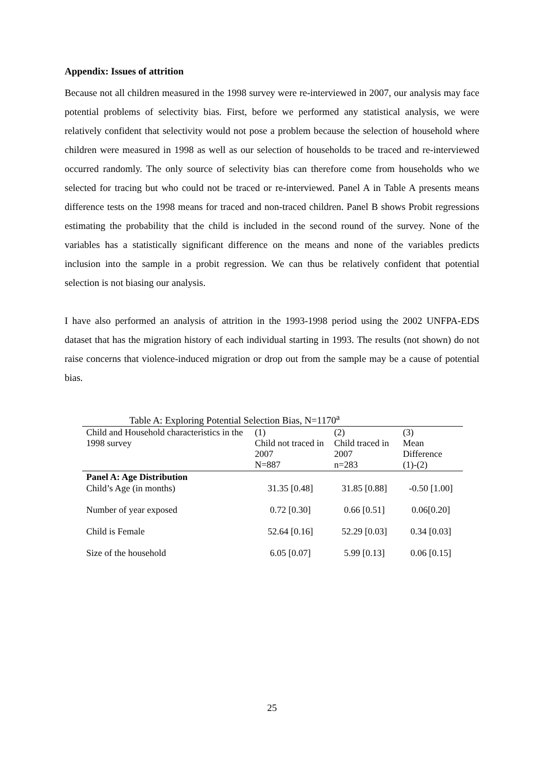Appendix: Issues of attrition
Because not all children measured in the 1998 survey were re-interviewed in 2007, our analysis may face potential problems of selectivity bias. First, before we performed any statistical analysis, we were relatively confident that selectivity would not pose a problem because the selection of household where children were measured in 1998 as well as our selection of households to be traced and re-interviewed occurred randomly. The only source of selectivity bias can therefore come from households who we selected for tracing but who could not be traced or re-interviewed. Panel A in Table A presents means difference tests on the 1998 means for traced and non-traced children. Panel B shows Probit regressions estimating the probability that the child is included in the second round of the survey. None of the variables has a statistically significant difference on the means and none of the variables predicts inclusion into the sample in a probit regression. We can thus be relatively confident that potential selection is not biasing our analysis.
I have also performed an analysis of attrition in the 1993-1998 period using the 2002 UNFPA-EDS dataset that has the migration history of each individual starting in 1993. The results (not shown) do not raise concerns that violence-induced migration or drop out from the sample may be a cause of potential bias.
Table A: Exploring Potential Selection Bias, N=1170 <sup>a</sup>
| Child and Household characteristics in the 1998 survey | (1) Child not traced in 2007 N=887 | (2) Child traced in 2007 n=283 | (3) Mean Difference (1)-(2) |
| --- | --- | --- | --- |
| Panel A: Age Distribution | | | |
| Child’s Age (in months) | 31.35 [0.48] | 31.85 [0.88] | -0.50 [1.00] |
| Number of year exposed | 0.72 [0.30] | 0.66 [0.51] | 0.06[0.20] |
| Child is Female | 52.64 [0.16] | 52.29 [0.03] | 0.34 [0.03] |
| Size of the household | 6.05 [0.07] | 5.99 [0.13] | 0.06 [0.15] |
25